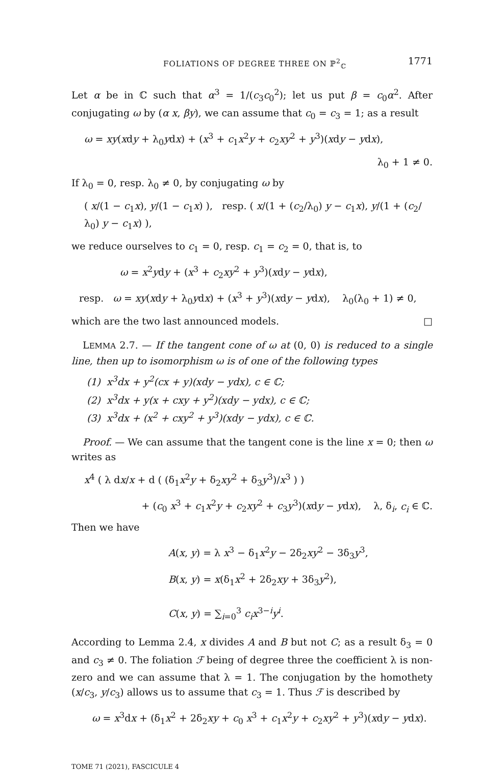FOLIATIONS OF DEGREE THREE ON ℙ<sup>2</sup><sub>ℂ</sub> 1771
Let α be in ℂ such that α<sup>3</sup> = 1/(c<sub>3</sub>c<sub>0</sub><sup>2</sup>); let us put β = c<sub>0</sub>α<sup>2</sup>. After conjugating ω by (α x, βy), we can assume that c<sub>0</sub> = c<sub>3</sub> = 1; as a result
ω = xy(xdy + λ<sub>0</sub>ydx) + (x<sup>3</sup> + c<sub>1</sub>x<sup>2</sup>y + c<sub>2</sub>xy<sup>2</sup> + y<sup>3</sup>)(xdy − ydx),
λ<sub>0</sub> + 1 ≠ 0.
If λ<sub>0</sub> = 0, resp. λ<sub>0</sub> ≠ 0, by conjugating ω by
( x/(1 − c<sub>1</sub>x), y/(1 − c<sub>1</sub>x) ), resp. ( x/(1 + (c<sub>2</sub>/λ<sub>0</sub>) y − c<sub>1</sub>x), y/(1 + (c<sub>2</sub>/λ<sub>0</sub>) y − c<sub>1</sub>x) ),
we reduce ourselves to c<sub>1</sub> = 0, resp. c<sub>1</sub> = c<sub>2</sub> = 0, that is, to
ω = x<sup>2</sup>ydy + (x<sup>3</sup> + c<sub>2</sub>xy<sup>2</sup> + y<sup>3</sup>)(xdy − ydx),
resp. ω = xy(xdy + λ<sub>0</sub>ydx) + (x<sup>3</sup> + y<sup>3</sup>)(xdy − ydx), λ<sub>0</sub>(λ<sub>0</sub> + 1) ≠ 0,
which are the two last announced models. □
LEMMA 2.7. — If the tangent cone of ω at (0, 0) is reduced to a single line, then up to isomorphism ω is of one of the following types
(1) x<sup>3</sup>dx + y<sup>2</sup>(cx + y)(xdy − ydx), c ∈ ℂ;
(2) x<sup>3</sup>dx + y(x + cxy + y<sup>2</sup>)(xdy − ydx), c ∈ ℂ;
(3) x<sup>3</sup>dx + (x<sup>2</sup> + cxy<sup>2</sup> + y<sup>3</sup>)(xdy − ydx), c ∈ ℂ.
Proof. — We can assume that the tangent cone is the line x = 0; then ω writes as
x<sup>4</sup> ( λ dx/x + d ( (δ<sub>1</sub>x<sup>2</sup>y + δ<sub>2</sub>xy<sup>2</sup> + δ<sub>3</sub>y<sup>3</sup>)/x<sup>3</sup> ) )
+ (c<sub>0</sub> x<sup>3</sup> + c<sub>1</sub>x<sup>2</sup>y + c<sub>2</sub>xy<sup>2</sup> + c<sub>3</sub>y<sup>3</sup>)(xdy − ydx), λ, δ<sub>i</sub>, c<sub>i</sub> ∈ ℂ.
Then we have
A(x, y) = λ x<sup>3</sup> − δ<sub>1</sub>x<sup>2</sup>y − 2δ<sub>2</sub>xy<sup>2</sup> − 3δ<sub>3</sub>y<sup>3</sup>,
B(x, y) = x(δ<sub>1</sub>x<sup>2</sup> + 2δ<sub>2</sub>xy + 3δ<sub>3</sub>y<sup>2</sup>),
C(x, y) = ∑<sub>i=0</sub><sup>3</sup> c<sub>i</sub>x<sup>3−i</sup>y<sup>i</sup>.
According to Lemma 2.4, x divides A and B but not C; as a result δ<sub>3</sub> = 0 and c<sub>3</sub> ≠ 0. The foliation ℱ being of degree three the coefficient λ is non-zero and we can assume that λ = 1. The conjugation by the homothety (x/c<sub>3</sub>, y/c<sub>3</sub>) allows us to assume that c<sub>3</sub> = 1. Thus ℱ is described by
ω = x<sup>3</sup>dx + (δ<sub>1</sub>x<sup>2</sup> + 2δ<sub>2</sub>xy + c<sub>0</sub> x<sup>3</sup> + c<sub>1</sub>x<sup>2</sup>y + c<sub>2</sub>xy<sup>2</sup> + y<sup>3</sup>)(xdy − ydx).
TOME 71 (2021), FASCICULE 4